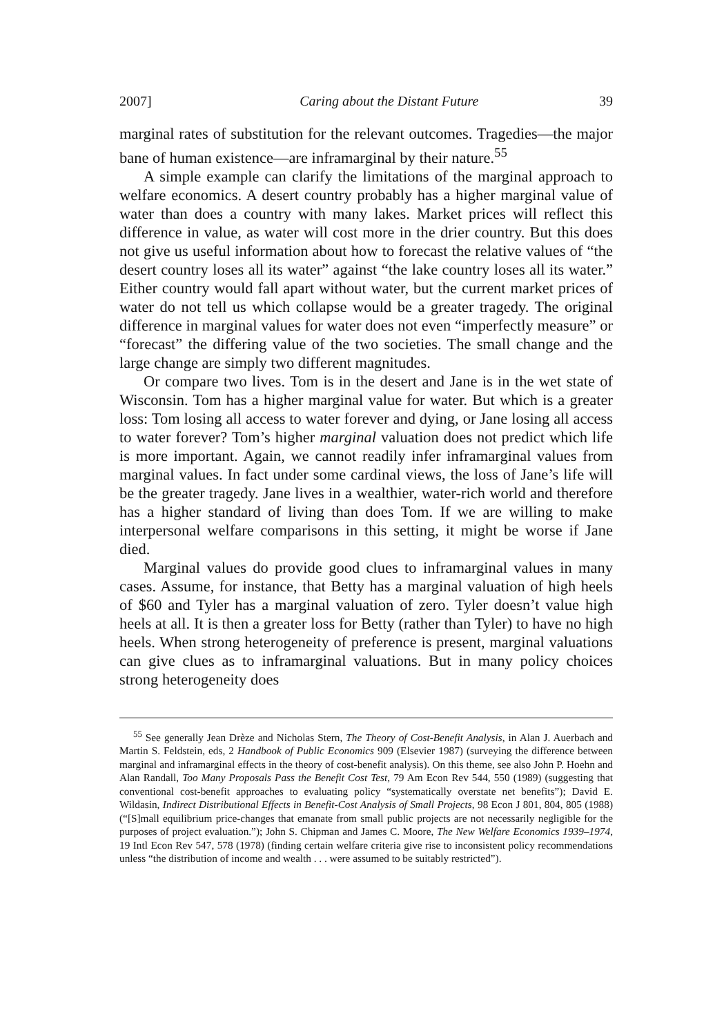2007] Caring about the Distant Future 39
marginal rates of substitution for the relevant outcomes. Tragedies—the major bane of human existence—are inframarginal by their nature.<sup>55</sup>
A simple example can clarify the limitations of the marginal approach to welfare economics. A desert country probably has a higher marginal value of water than does a country with many lakes. Market prices will reflect this difference in value, as water will cost more in the drier country. But this does not give us useful information about how to forecast the relative values of “the desert country loses all its water” against “the lake country loses all its water.” Either country would fall apart without water, but the current market prices of water do not tell us which collapse would be a greater tragedy. The original difference in marginal values for water does not even “imperfectly measure” or “forecast” the differing value of the two societies. The small change and the large change are simply two different magnitudes.
Or compare two lives. Tom is in the desert and Jane is in the wet state of Wisconsin. Tom has a higher marginal value for water. But which is a greater loss: Tom losing all access to water forever and dying, or Jane losing all access to water forever? Tom’s higher marginal valuation does not predict which life is more important. Again, we cannot readily infer inframarginal values from marginal values. In fact under some cardinal views, the loss of Jane’s life will be the greater tragedy. Jane lives in a wealthier, water-rich world and therefore has a higher standard of living than does Tom. If we are willing to make interpersonal welfare comparisons in this setting, it might be worse if Jane died.
Marginal values do provide good clues to inframarginal values in many cases. Assume, for instance, that Betty has a marginal valuation of high heels of $60 and Tyler has a marginal valuation of zero. Tyler doesn’t value high heels at all. It is then a greater loss for Betty (rather than Tyler) to have no high heels. When strong heterogeneity of preference is present, marginal valuations can give clues as to inframarginal valuations. But in many policy choices strong heterogeneity does
<sup>55</sup> See generally Jean Drèze and Nicholas Stern, The Theory of Cost-Benefit Analysis, in Alan J. Auerbach and Martin S. Feldstein, eds, 2 Handbook of Public Economics 909 (Elsevier 1987) (surveying the difference between marginal and inframarginal effects in the theory of cost-benefit analysis). On this theme, see also John P. Hoehn and Alan Randall, Too Many Proposals Pass the Benefit Cost Test, 79 Am Econ Rev 544, 550 (1989) (suggesting that conventional cost-benefit approaches to evaluating policy “systematically overstate net benefits”); David E. Wildasin, Indirect Distributional Effects in Benefit-Cost Analysis of Small Projects, 98 Econ J 801, 804, 805 (1988) (“[S]mall equilibrium price-changes that emanate from small public projects are not necessarily negligible for the purposes of project evaluation.”); John S. Chipman and James C. Moore, The New Welfare Economics 1939–1974, 19 Intl Econ Rev 547, 578 (1978) (finding certain welfare criteria give rise to inconsistent policy recommendations unless “the distribution of income and wealth . . . were assumed to be suitably restricted”).